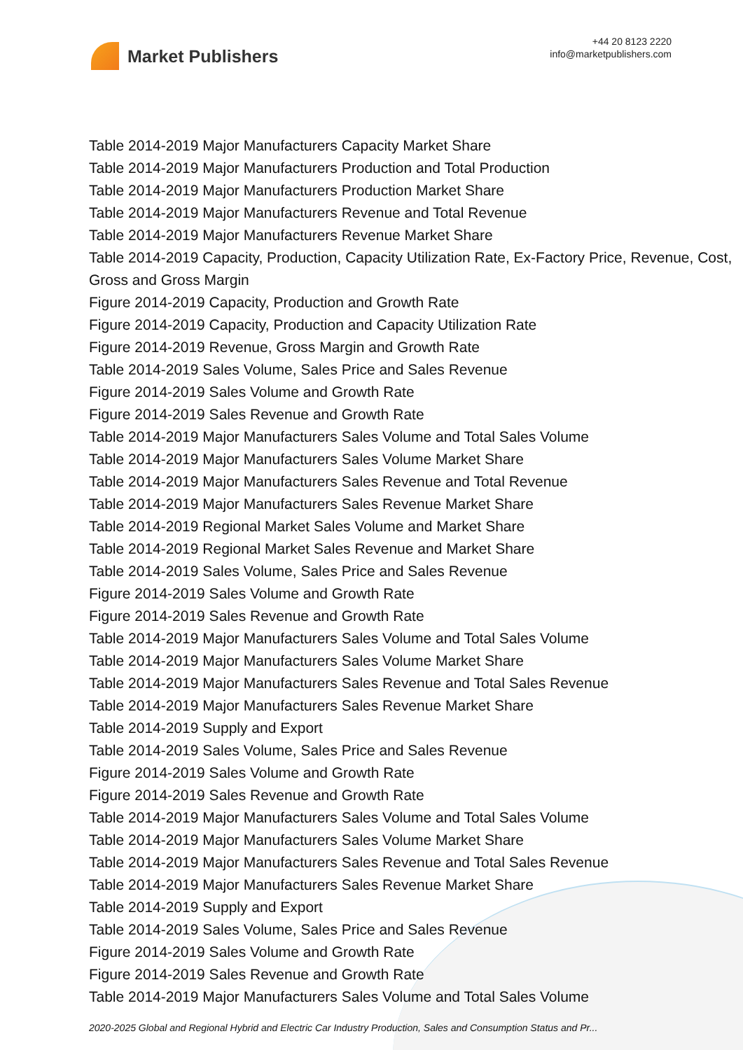Market Publishers
+44 20 8123 2220
info@marketpublishers.com
Table 2014-2019 Major Manufacturers Capacity Market Share
Table 2014-2019 Major Manufacturers Production and Total Production
Table 2014-2019 Major Manufacturers Production Market Share
Table 2014-2019 Major Manufacturers Revenue and Total Revenue
Table 2014-2019 Major Manufacturers Revenue Market Share
Table 2014-2019 Capacity, Production, Capacity Utilization Rate, Ex-Factory Price, Revenue, Cost, Gross and Gross Margin
Figure 2014-2019 Capacity, Production and Growth Rate
Figure 2014-2019 Capacity, Production and Capacity Utilization Rate
Figure 2014-2019 Revenue, Gross Margin and Growth Rate
Table 2014-2019 Sales Volume, Sales Price and Sales Revenue
Figure 2014-2019 Sales Volume and Growth Rate
Figure 2014-2019 Sales Revenue and Growth Rate
Table 2014-2019 Major Manufacturers Sales Volume and Total Sales Volume
Table 2014-2019 Major Manufacturers Sales Volume Market Share
Table 2014-2019 Major Manufacturers Sales Revenue and Total Revenue
Table 2014-2019 Major Manufacturers Sales Revenue Market Share
Table 2014-2019 Regional Market Sales Volume and Market Share
Table 2014-2019 Regional Market Sales Revenue and Market Share
Table 2014-2019 Sales Volume, Sales Price and Sales Revenue
Figure 2014-2019 Sales Volume and Growth Rate
Figure 2014-2019 Sales Revenue and Growth Rate
Table 2014-2019 Major Manufacturers Sales Volume and Total Sales Volume
Table 2014-2019 Major Manufacturers Sales Volume Market Share
Table 2014-2019 Major Manufacturers Sales Revenue and Total Sales Revenue
Table 2014-2019 Major Manufacturers Sales Revenue Market Share
Table 2014-2019 Supply and Export
Table 2014-2019 Sales Volume, Sales Price and Sales Revenue
Figure 2014-2019 Sales Volume and Growth Rate
Figure 2014-2019 Sales Revenue and Growth Rate
Table 2014-2019 Major Manufacturers Sales Volume and Total Sales Volume
Table 2014-2019 Major Manufacturers Sales Volume Market Share
Table 2014-2019 Major Manufacturers Sales Revenue and Total Sales Revenue
Table 2014-2019 Major Manufacturers Sales Revenue Market Share
Table 2014-2019 Supply and Export
Table 2014-2019 Sales Volume, Sales Price and Sales Revenue
Figure 2014-2019 Sales Volume and Growth Rate
Figure 2014-2019 Sales Revenue and Growth Rate
Table 2014-2019 Major Manufacturers Sales Volume and Total Sales Volume
2020-2025 Global and Regional Hybrid and Electric Car Industry Production, Sales and Consumption Status and Pr...